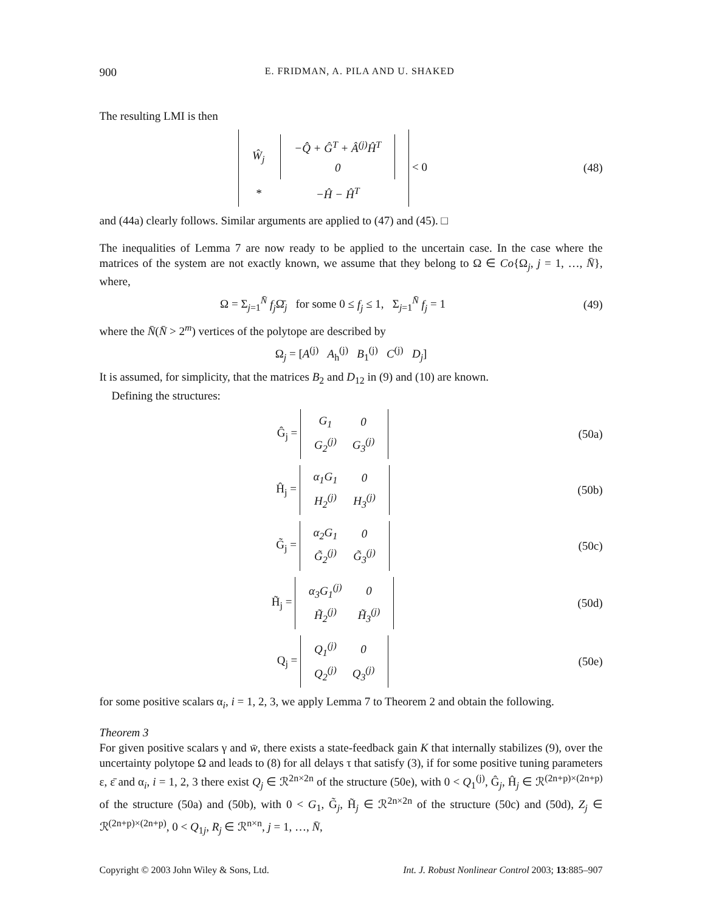900 E. FRIDMAN, A. PILA AND U. SHAKED
The resulting LMI is then
| Ŵ<sub>j</sub> | / −Q̂ + Ĝ<sup>T</sup> + Â<sup>(j)</sup>Ĥ<sup>T</sup> / / 0 / |
| * | −Ĥ − Ĥ<sup>T</sup> |
< 0
(48)
and (44a) clearly follows. Similar arguments are applied to (47) and (45). □
The inequalities of Lemma 7 are now ready to be applied to the uncertain case. In the case where the matrices of the system are not exactly known, we assume that they belong to Ω ∈ Co{Ω<sub>j</sub>, j = 1, …, N̄}, where,
Ω = Σ<sub>j=1</sub><sup>N̄</sup> f<sub>j</sub> Ω̄<sub>j</sub> for some 0 ≤ f<sub>j</sub> ≤ 1, Σ<sub>j=1</sub><sup>N̄</sup> f<sub>j</sub> = 1
(49)
where the N̄(N̄ > 2<sup>m</sup>) vertices of the polytope are described by
Ω<sub>j</sub> = [A<sup>(j)</sup> A<sub>h</sub><sup>(j)</sup> B<sub>1</sub><sup>(j)</sup> C<sup>(j)</sup> D<sub>j</sub>]
It is assumed, for simplicity, that the matrices B<sub>2</sub> and D<sub>12</sub> in (9) and (10) are known.
Defining the structures:
Ĝ<sub>j</sub> =
| G<sub>1</sub> | 0 |
| G<sub>2</sub><sup>(j)</sup> | G<sub>3</sub><sup>(j)</sup> |
(50a)
Ĥ<sub>j</sub> =
| α<sub>1</sub>G<sub>1</sub> | 0 |
| H<sub>2</sub><sup>(j)</sup> | H<sub>3</sub><sup>(j)</sup> |
(50b)
G̃<sub>j</sub> =
| α<sub>2</sub>G<sub>1</sub> | 0 |
| G̃<sub>2</sub><sup>(j)</sup> | G̃<sub>3</sub><sup>(j)</sup> |
(50c)
H̃<sub>j</sub> =
| α<sub>3</sub>G<sub>1</sub><sup>(j)</sup> | 0 |
| H̃<sub>2</sub><sup>(j)</sup> | H̃<sub>3</sub><sup>(j)</sup> |
(50d)
Q<sub>j</sub> =
| Q<sub>1</sub><sup>(j)</sup> | 0 |
| Q<sub>2</sub><sup>(j)</sup> | Q<sub>3</sub><sup>(j)</sup> |
(50e)
for some positive scalars α<sub>i</sub>, i = 1, 2, 3, we apply Lemma 7 to Theorem 2 and obtain the following.
Theorem 3
For given positive scalars γ and w̄, there exists a state-feedback gain K that internally stabilizes (9), over the uncertainty polytope Ω and leads to (8) for all delays τ that satisfy (3), if for some positive tuning parameters ε, ε̄ and α<sub>i</sub>, i = 1, 2, 3 there exist Q<sub>j</sub> ∈ ℛ<sup>2n×2n</sup> of the structure (50e), with 0 < Q<sub>1</sub><sup>(j)</sup>, Ĝ<sub>j</sub>, Ĥ<sub>j</sub> ∈ ℛ<sup>(2n+p)×(2n+p)</sup> of the structure (50a) and (50b), with 0 < G<sub>1</sub>, G̃<sub>j</sub>, H̃<sub>j</sub> ∈ ℛ<sup>2n×2n</sup> of the structure (50c) and (50d), Z<sub>j</sub> ∈ ℛ<sup>(2n+p)×(2n+p)</sup>, 0 < Q<sub>1j</sub>, R<sub>j</sub> ∈ ℛ<sup>n×n</sup>, j = 1, …, N̄,
Copyright © 2003 John Wiley & Sons, Ltd. Int. J. Robust Nonlinear Control 2003; 13:885–907